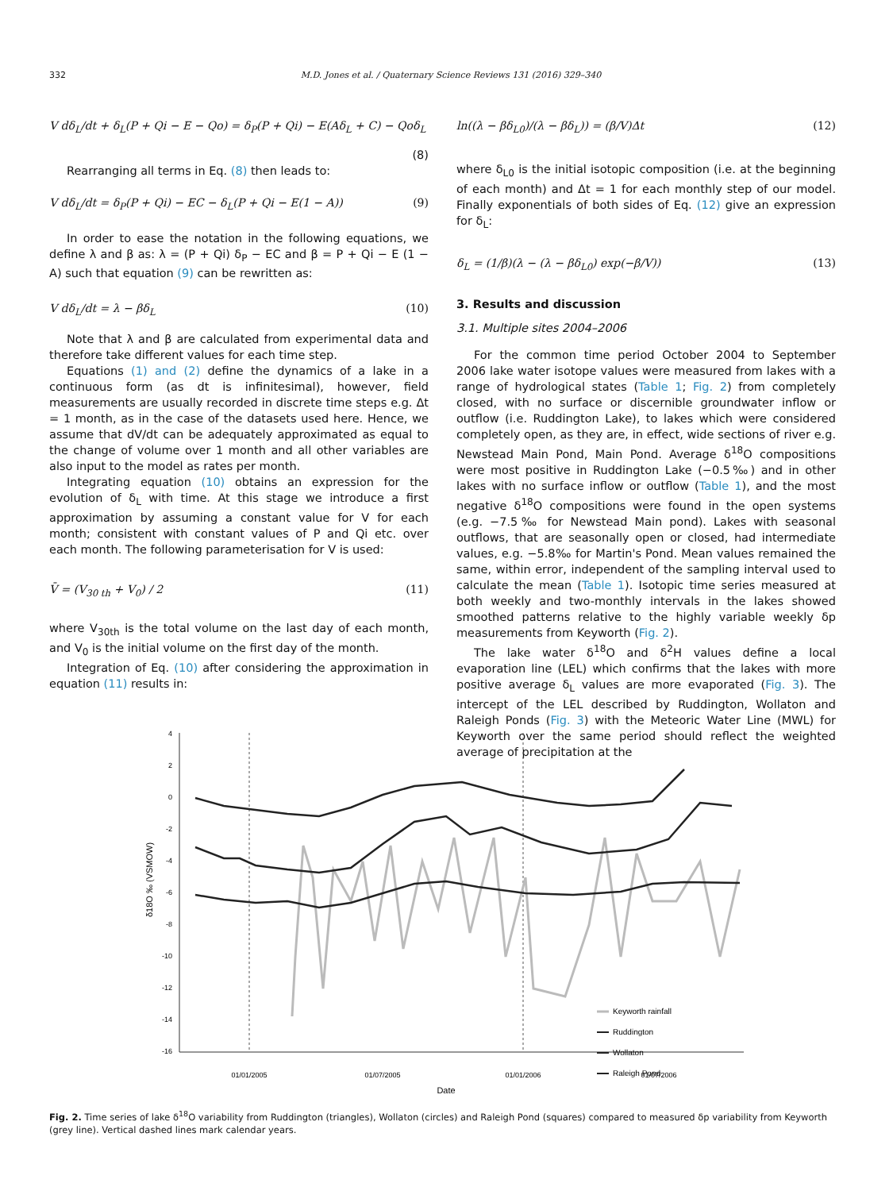332 M.D. Jones et al. / Quaternary Science Reviews 131 (2016) 329–340
V dδ<sub>L</sub>/dt + δ<sub>L</sub>(P + Qi − E − Qo) = δ<sub>P</sub>(P + Qi) − E(Aδ<sub>L</sub> + C) − Qoδ<sub>L</sub>
(8)
Rearranging all terms in Eq. (8) then leads to:
V dδ<sub>L</sub>/dt = δ<sub>P</sub>(P + Qi) − EC − δ<sub>L</sub>(P + Qi − E(1 − A)) (9)
In order to ease the notation in the following equations, we define λ and β as: λ = (P + Qi) δ<sub>P</sub> − EC and β = P + Qi − E (1 − A) such that equation (9) can be rewritten as:
V dδ<sub>L</sub>/dt = λ − βδ<sub>L</sub> (10)
Note that λ and β are calculated from experimental data and therefore take different values for each time step.
Equations (1) and (2) define the dynamics of a lake in a continuous form (as dt is infinitesimal), however, field measurements are usually recorded in discrete time steps e.g. Δt = 1 month, as in the case of the datasets used here. Hence, we assume that dV/dt can be adequately approximated as equal to the change of volume over 1 month and all other variables are also input to the model as rates per month.
Integrating equation (10) obtains an expression for the evolution of δ<sub>L</sub> with time. At this stage we introduce a first approximation by assuming a constant value for V for each month; consistent with constant values of P and Qi etc. over each month. The following parameterisation for V is used:
V̄ = (V<sub>30 th</sub> + V<sub>0</sub>) / 2 (11)
where V<sub>30th</sub> is the total volume on the last day of each month, and V<sub>0</sub> is the initial volume on the first day of the month.
Integration of Eq. (10) after considering the approximation in equation (11) results in:
ln((λ − βδ<sub>L0</sub>)/(λ − βδ<sub>L</sub>)) = (β/V)Δt (12)
where δ<sub>L0</sub> is the initial isotopic composition (i.e. at the beginning of each month) and Δt = 1 for each monthly step of our model. Finally exponentials of both sides of Eq. (12) give an expression for δ<sub>L</sub>:
δ<sub>L</sub> = (1/β)(λ − (λ − βδ<sub>L0</sub>) exp(−β/V)) (13)
3. Results and discussion
3.1. Multiple sites 2004–2006
For the common time period October 2004 to September 2006 lake water isotope values were measured from lakes with a range of hydrological states (Table 1; Fig. 2) from completely closed, with no surface or discernible groundwater inflow or outflow (i.e. Ruddington Lake), to lakes which were considered completely open, as they are, in effect, wide sections of river e.g. Newstead Main Pond, Main Pond. Average δ<sup>18</sup>O compositions were most positive in Ruddington Lake (−0.5‰) and in other lakes with no surface inflow or outflow (Table 1), and the most negative δ<sup>18</sup>O compositions were found in the open systems (e.g. −7.5‰ for Newstead Main pond). Lakes with seasonal outflows, that are seasonally open or closed, had intermediate values, e.g. −5.8‰ for Martin's Pond. Mean values remained the same, within error, independent of the sampling interval used to calculate the mean (Table 1). Isotopic time series measured at both weekly and two-monthly intervals in the lakes showed smoothed patterns relative to the highly variable weekly δp measurements from Keyworth (Fig. 2).
The lake water δ<sup>18</sup>O and δ<sup>2</sup>H values define a local evaporation line (LEL) which confirms that the lakes with more positive average δ<sub>L</sub> values are more evaporated (Fig. 3). The intercept of the LEL described by Ruddington, Wollaton and Raleigh Ponds (Fig. 3) with the Meteoric Water Line (MWL) for Keyworth over the same period should reflect the weighted average of precipitation at the
4
2
0
-2
-4
-6
-8
-10
-12
-14
-16
δ18O ‰ (VSMOW)
Keyworth rainfall
Ruddington
Wollaton
Raleigh Pond
01/01/2005
01/07/2005
01/01/2006
01/07/2006
Date
Fig. 2. Time series of lake δ<sup>18</sup>O variability from Ruddington (triangles), Wollaton (circles) and Raleigh Pond (squares) compared to measured δp variability from Keyworth (grey line). Vertical dashed lines mark calendar years.